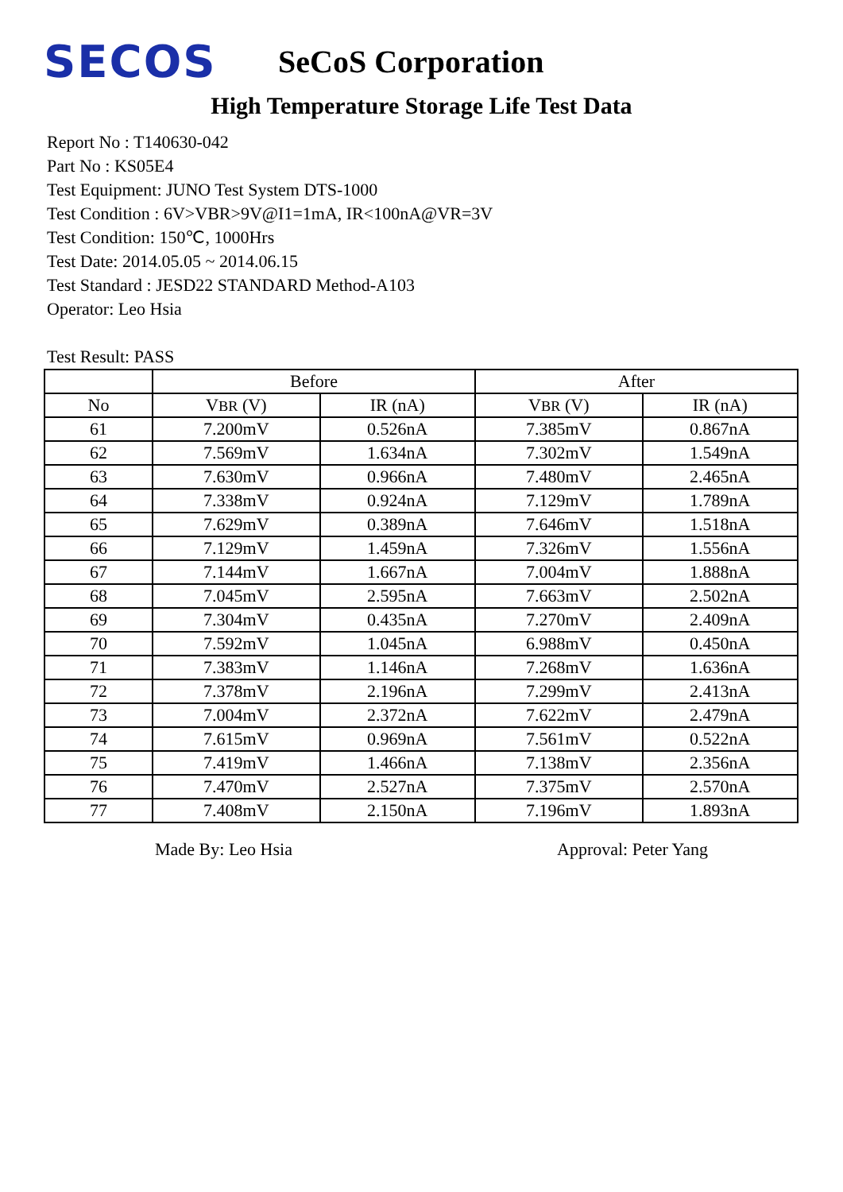SECOS
SeCoS Corporation
High Temperature Storage Life Test Data
Report No : T140630-042
Part No : KS05E4
Test Equipment: JUNO Test System DTS-1000
Test Condition : 6V>VBR>9V@I1=1mA, IR<100nA@VR=3V
Test Condition: 150℃, 1000Hrs
Test Date: 2014.05.05 ~ 2014.06.15
Test Standard : JESD22 STANDARD Method-A103
Operator: Leo Hsia
Test Result: PASS
| | Before | | After | |
| --- | --- | --- | --- | --- |
| No | V BR (V) | IR (nA) | V BR (V) | IR (nA) |
| 61 | 7.200mV | 0.526nA | 7.385mV | 0.867nA |
| 62 | 7.569mV | 1.634nA | 7.302mV | 1.549nA |
| 63 | 7.630mV | 0.966nA | 7.480mV | 2.465nA |
| 64 | 7.338mV | 0.924nA | 7.129mV | 1.789nA |
| 65 | 7.629mV | 0.389nA | 7.646mV | 1.518nA |
| 66 | 7.129mV | 1.459nA | 7.326mV | 1.556nA |
| 67 | 7.144mV | 1.667nA | 7.004mV | 1.888nA |
| 68 | 7.045mV | 2.595nA | 7.663mV | 2.502nA |
| 69 | 7.304mV | 0.435nA | 7.270mV | 2.409nA |
| 70 | 7.592mV | 1.045nA | 6.988mV | 0.450nA |
| 71 | 7.383mV | 1.146nA | 7.268mV | 1.636nA |
| 72 | 7.378mV | 2.196nA | 7.299mV | 2.413nA |
| 73 | 7.004mV | 2.372nA | 7.622mV | 2.479nA |
| 74 | 7.615mV | 0.969nA | 7.561mV | 0.522nA |
| 75 | 7.419mV | 1.466nA | 7.138mV | 2.356nA |
| 76 | 7.470mV | 2.527nA | 7.375mV | 2.570nA |
| 77 | 7.408mV | 2.150nA | 7.196mV | 1.893nA |
Made By: Leo Hsia Approval: Peter Yang